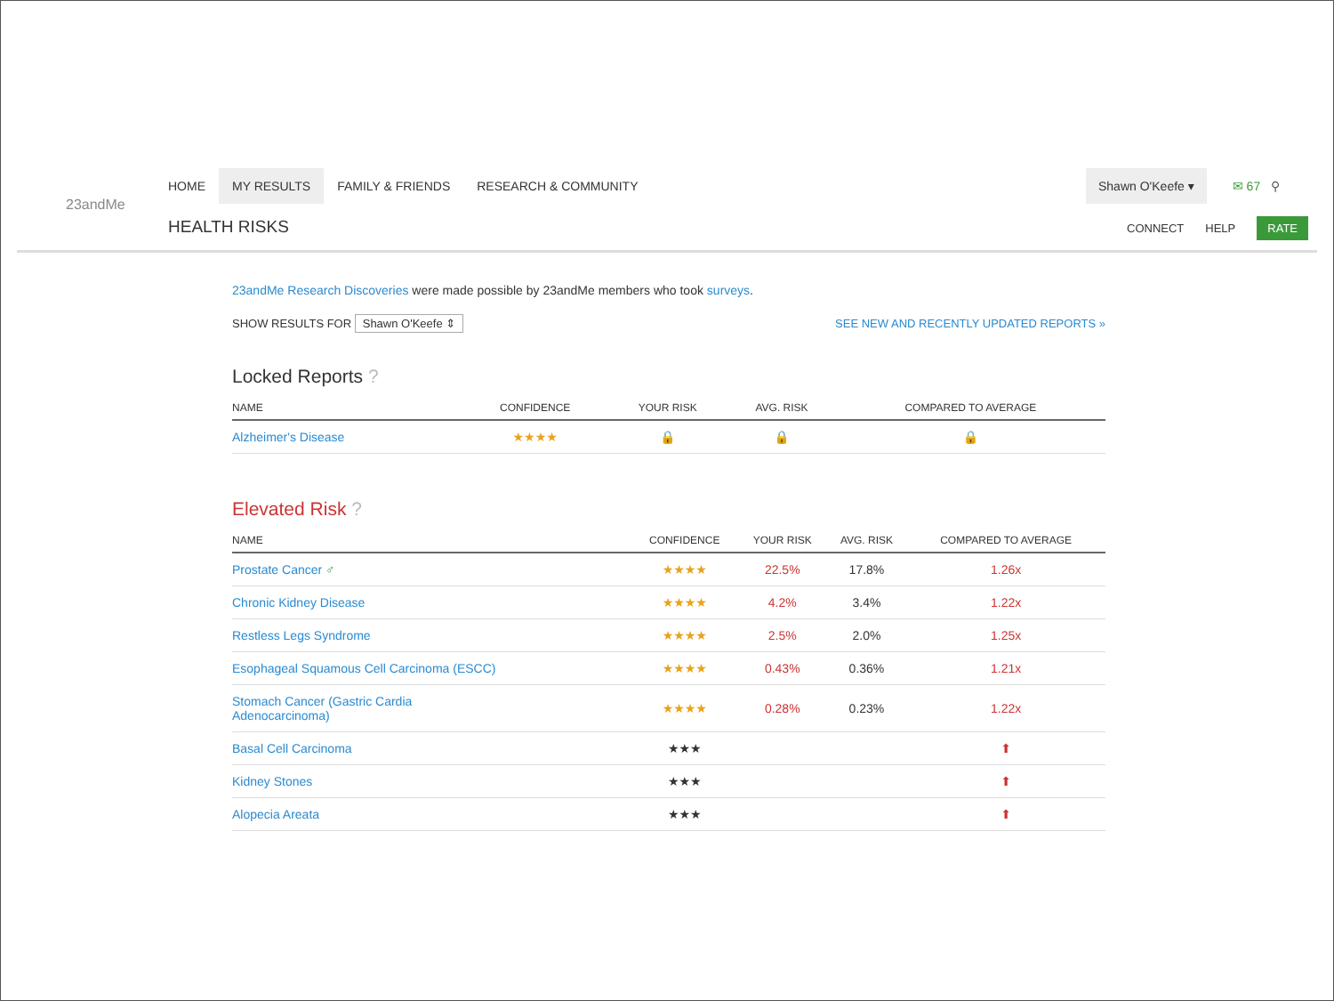23andMe
HOME MY RESULTS FAMILY & FRIENDS RESEARCH & COMMUNITY
Shawn O'Keefe ▾
✉ 67 ⚲
HEALTH RISKS CONNECT HELP RATE
23andMe Research Discoveries were made possible by 23andMe members who took surveys.
SHOW RESULTS FOR Shawn O'Keefe ⇕ SEE NEW AND RECENTLY UPDATED REPORTS »
Locked Reports ?
| NAME | CONFIDENCE | YOUR RISK | AVG. RISK | COMPARED TO AVERAGE |
| --- | --- | --- | --- | --- |
| Alzheimer's Disease | ★★★★ | 🔒 | 🔒 | 🔒 |
Elevated Risk ?
| NAME | CONFIDENCE | YOUR RISK | AVG. RISK | COMPARED TO AVERAGE |
| --- | --- | --- | --- | --- |
| Prostate Cancer ♂ | ★★★★ | 22.5% | 17.8% | 1.26x |
| Chronic Kidney Disease | ★★★★ | 4.2% | 3.4% | 1.22x |
| Restless Legs Syndrome | ★★★★ | 2.5% | 2.0% | 1.25x |
| Esophageal Squamous Cell Carcinoma (ESCC) | ★★★★ | 0.43% | 0.36% | 1.21x |
| Stomach Cancer (Gastric Cardia Adenocarcinoma) | ★★★★ | 0.28% | 0.23% | 1.22x |
| Basal Cell Carcinoma | ★★★ | | | ⬆ |
| Kidney Stones | ★★★ | | | ⬆ |
| Alopecia Areata | ★★★ | | | ⬆ |